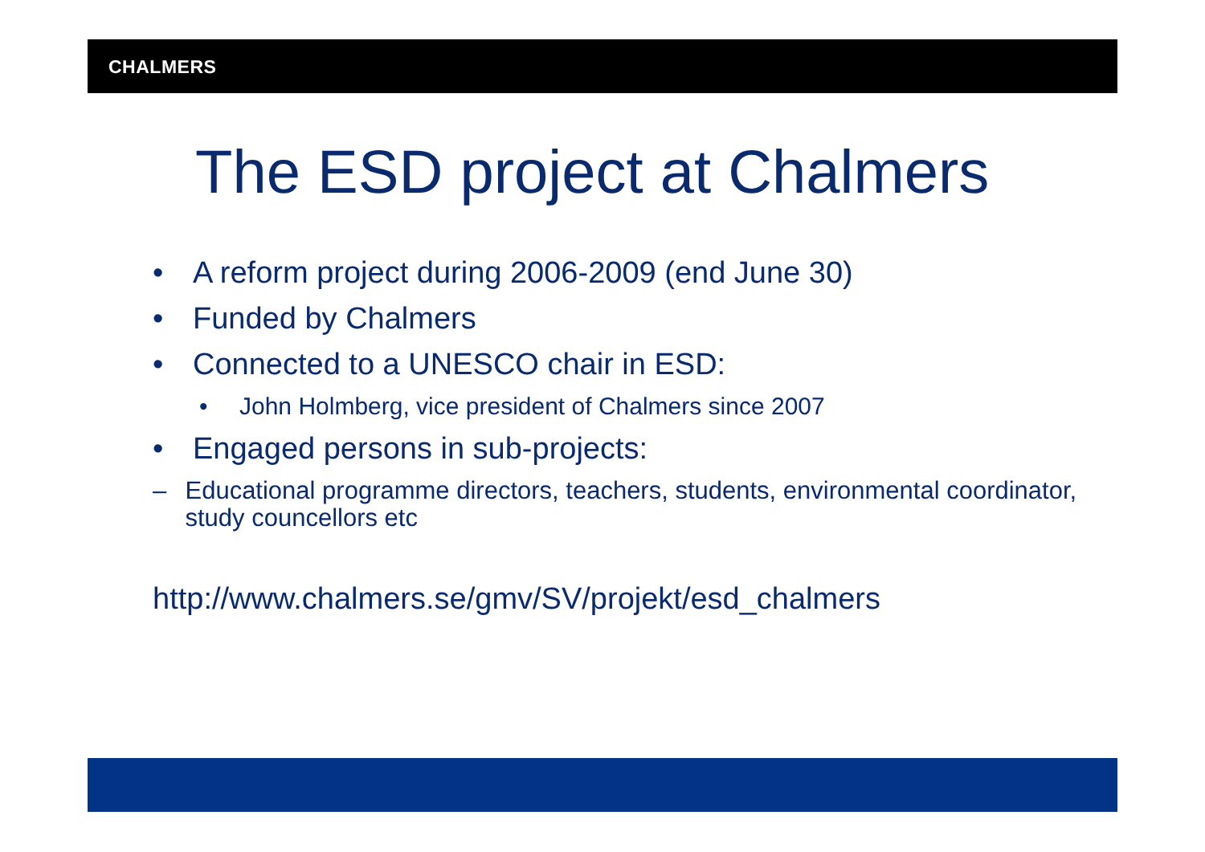CHALMERS
The ESD project at Chalmers
• A reform project during 2006-2009 (end June 30)
• Funded by Chalmers
• Connected to a UNESCO chair in ESD:
• John Holmberg, vice president of Chalmers since 2007
• Engaged persons in sub-projects:
– Educational programme directors, teachers, students, environmental coordinator, study councellors etc
http://www.chalmers.se/gmv/SV/projekt/esd_chalmers